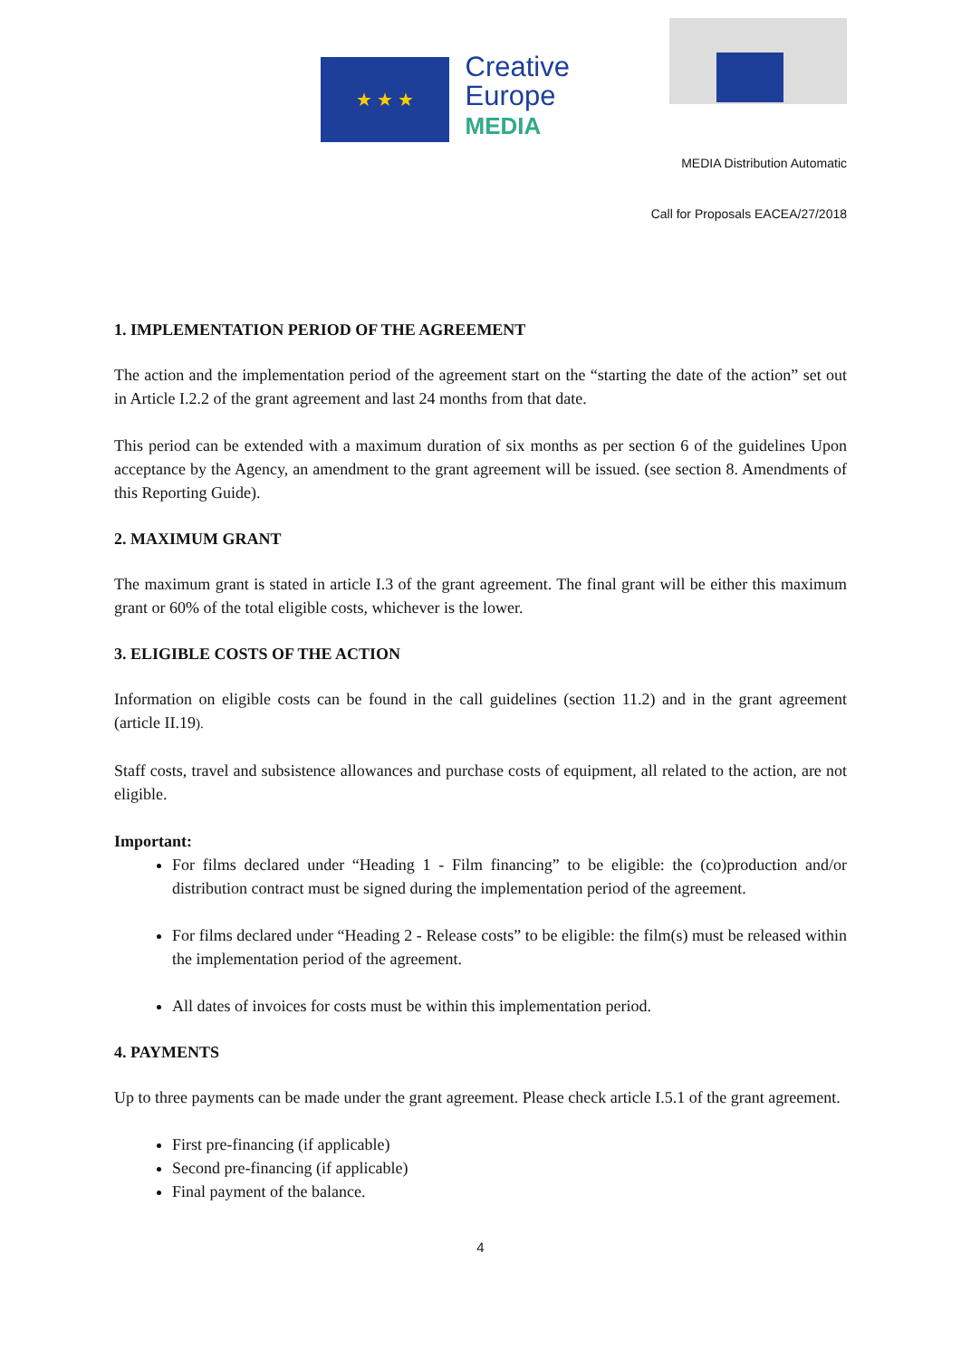★ ★ ★
Creative
Europe
MEDIA
MEDIA Distribution Automatic
Call for Proposals EACEA/27/2018
1. IMPLEMENTATION PERIOD OF THE AGREEMENT
The action and the implementation period of the agreement start on the “starting the date of the action” set out in Article I.2.2 of the grant agreement and last 24 months from that date.
This period can be extended with a maximum duration of six months as per section 6 of the guidelines Upon acceptance by the Agency, an amendment to the grant agreement will be issued. (see section 8. Amendments of this Reporting Guide).
2. MAXIMUM GRANT
The maximum grant is stated in article I.3 of the grant agreement. The final grant will be either this maximum grant or 60% of the total eligible costs, whichever is the lower.
3. ELIGIBLE COSTS OF THE ACTION
Information on eligible costs can be found in the call guidelines (section 11.2) and in the grant agreement (article II.19).
Staff costs, travel and subsistence allowances and purchase costs of equipment, all related to the action, are not eligible.
Important:
For films declared under “Heading 1 - Film financing” to be eligible: the (co)production and/or distribution contract must be signed during the implementation period of the agreement.
For films declared under “Heading 2 - Release costs” to be eligible: the film(s) must be released within the implementation period of the agreement.
All dates of invoices for costs must be within this implementation period.
4. PAYMENTS
Up to three payments can be made under the grant agreement. Please check article I.5.1 of the grant agreement.
First pre-financing (if applicable)
Second pre-financing (if applicable)
Final payment of the balance.
4